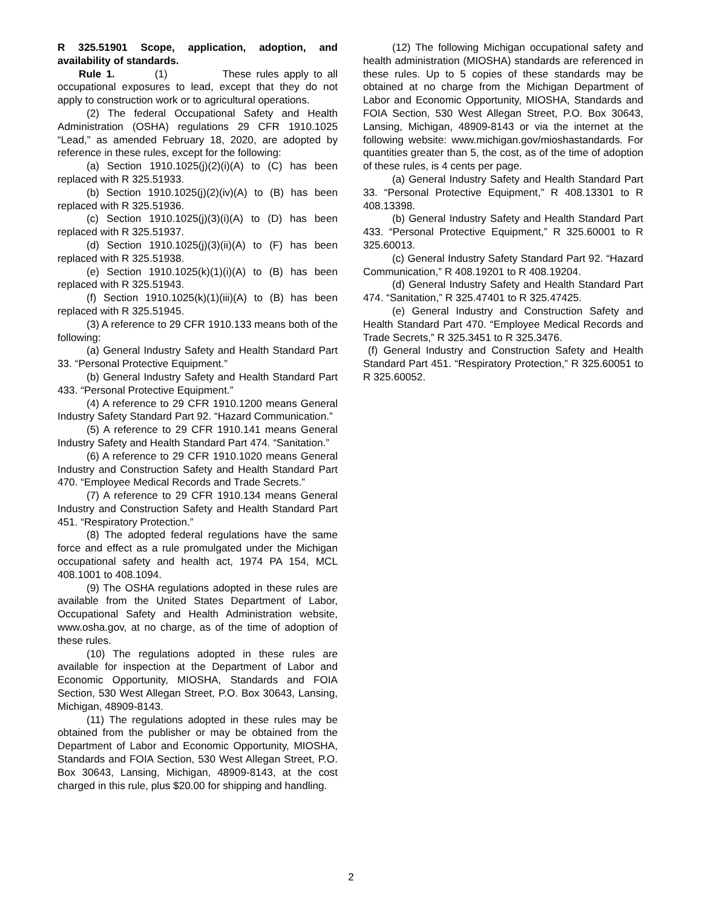R 325.51901 Scope, application, adoption, and availability of standards.
Rule 1. (1) These rules apply to all occupational exposures to lead, except that they do not apply to construction work or to agricultural operations.
(2) The federal Occupational Safety and Health Administration (OSHA) regulations 29 CFR 1910.1025 “Lead,” as amended February 18, 2020, are adopted by reference in these rules, except for the following:
(a) Section 1910.1025(j)(2)(i)(A) to (C) has been replaced with R 325.51933.
(b) Section 1910.1025(j)(2)(iv)(A) to (B) has been replaced with R 325.51936.
(c) Section 1910.1025(j)(3)(i)(A) to (D) has been replaced with R 325.51937.
(d) Section 1910.1025(j)(3)(ii)(A) to (F) has been replaced with R 325.51938.
(e) Section 1910.1025(k)(1)(i)(A) to (B) has been replaced with R 325.51943.
(f) Section 1910.1025(k)(1)(iii)(A) to (B) has been replaced with R 325.51945.
(3) A reference to 29 CFR 1910.133 means both of the following:
(a) General Industry Safety and Health Standard Part 33. “Personal Protective Equipment.”
(b) General Industry Safety and Health Standard Part 433. “Personal Protective Equipment.”
(4) A reference to 29 CFR 1910.1200 means General Industry Safety Standard Part 92. “Hazard Communication.”
(5) A reference to 29 CFR 1910.141 means General Industry Safety and Health Standard Part 474. “Sanitation.”
(6) A reference to 29 CFR 1910.1020 means General Industry and Construction Safety and Health Standard Part 470. “Employee Medical Records and Trade Secrets.”
(7) A reference to 29 CFR 1910.134 means General Industry and Construction Safety and Health Standard Part 451. “Respiratory Protection.”
(8) The adopted federal regulations have the same force and effect as a rule promulgated under the Michigan occupational safety and health act, 1974 PA 154, MCL 408.1001 to 408.1094.
(9) The OSHA regulations adopted in these rules are available from the United States Department of Labor, Occupational Safety and Health Administration website, www.osha.gov, at no charge, as of the time of adoption of these rules.
(10) The regulations adopted in these rules are available for inspection at the Department of Labor and Economic Opportunity, MIOSHA, Standards and FOIA Section, 530 West Allegan Street, P.O. Box 30643, Lansing, Michigan, 48909-8143.
(11) The regulations adopted in these rules may be obtained from the publisher or may be obtained from the Department of Labor and Economic Opportunity, MIOSHA, Standards and FOIA Section, 530 West Allegan Street, P.O. Box 30643, Lansing, Michigan, 48909-8143, at the cost charged in this rule, plus $20.00 for shipping and handling.
(12) The following Michigan occupational safety and health administration (MIOSHA) standards are referenced in these rules. Up to 5 copies of these standards may be obtained at no charge from the Michigan Department of Labor and Economic Opportunity, MIOSHA, Standards and FOIA Section, 530 West Allegan Street, P.O. Box 30643, Lansing, Michigan, 48909-8143 or via the internet at the following website: www.michigan.gov/mioshastandards. For quantities greater than 5, the cost, as of the time of adoption of these rules, is 4 cents per page.
(a) General Industry Safety and Health Standard Part 33. “Personal Protective Equipment,” R 408.13301 to R 408.13398.
(b) General Industry Safety and Health Standard Part 433. “Personal Protective Equipment,” R 325.60001 to R 325.60013.
(c) General Industry Safety Standard Part 92. “Hazard Communication,” R 408.19201 to R 408.19204.
(d) General Industry Safety and Health Standard Part 474. “Sanitation,” R 325.47401 to R 325.47425.
(e) General Industry and Construction Safety and Health Standard Part 470. “Employee Medical Records and Trade Secrets,” R 325.3451 to R 325.3476.
(f) General Industry and Construction Safety and Health Standard Part 451. “Respiratory Protection,” R 325.60051 to R 325.60052.
2